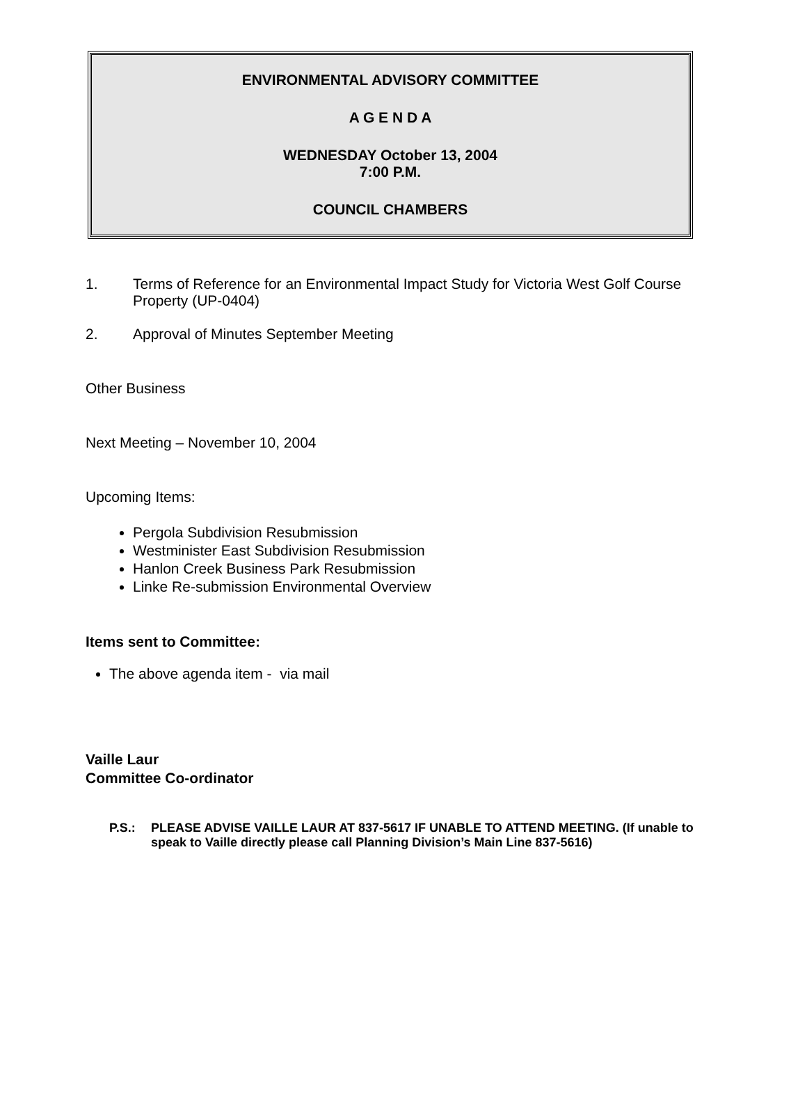ENVIRONMENTAL ADVISORY COMMITTEE
A G E N D A
WEDNESDAY October 13, 2004
7:00 P.M.
COUNCIL CHAMBERS
1. Terms of Reference for an Environmental Impact Study for Victoria West Golf Course Property (UP-0404)
2. Approval of Minutes September Meeting
Other Business
Next Meeting – November 10, 2004
Upcoming Items:
Pergola Subdivision Resubmission
Westminister East Subdivision Resubmission
Hanlon Creek Business Park Resubmission
Linke Re-submission Environmental Overview
Items sent to Committee:
The above agenda item - via mail
Vaille Laur
Committee Co-ordinator
P.S.: PLEASE ADVISE VAILLE LAUR AT 837-5617 IF UNABLE TO ATTEND MEETING. (If unable to speak to Vaille directly please call Planning Division’s Main Line 837-5616)